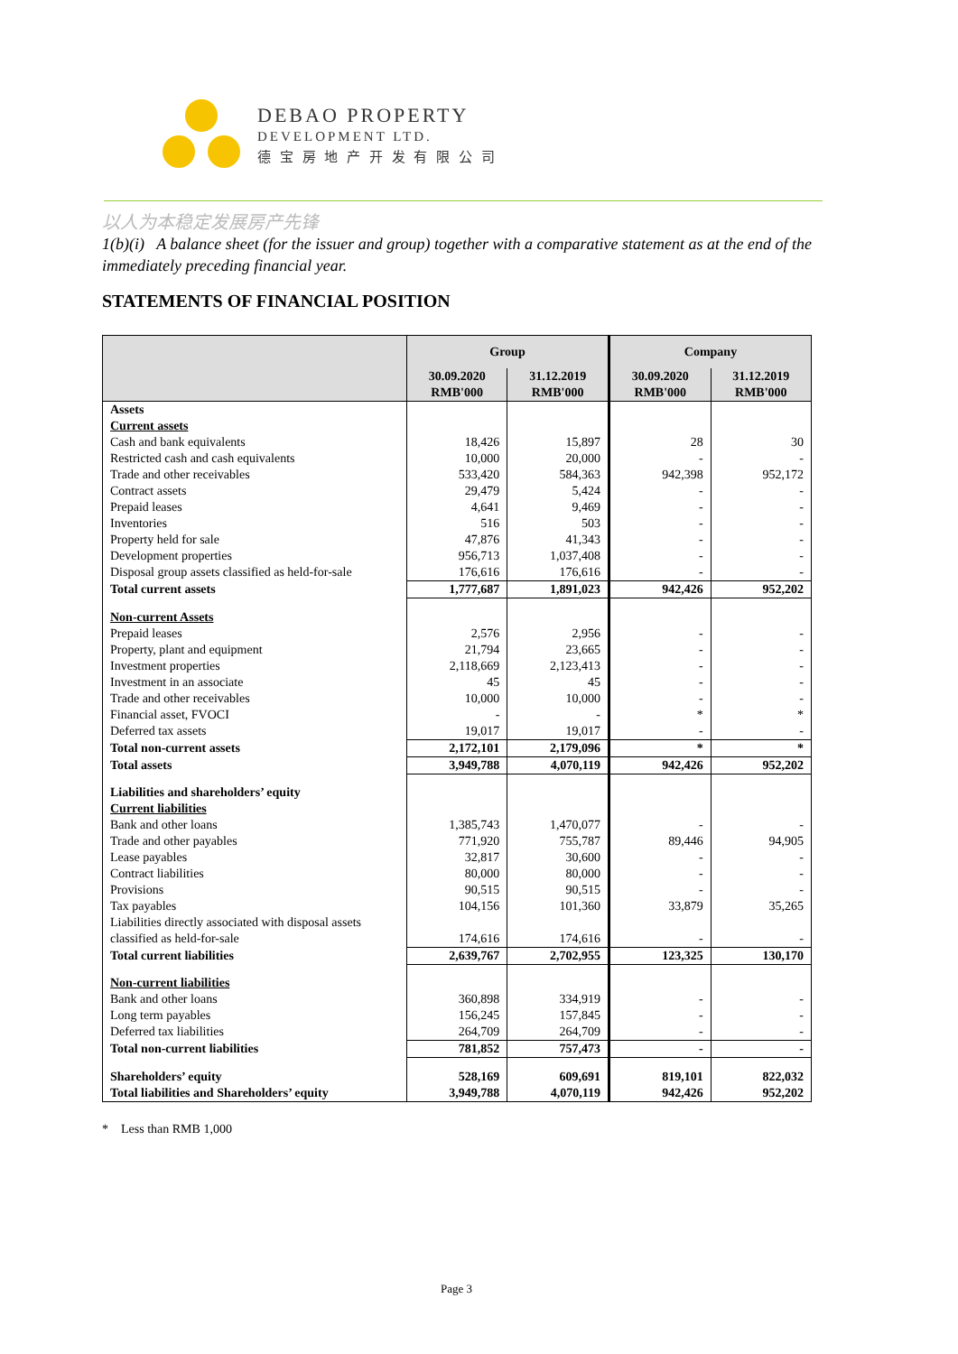DEBAO PROPERTY
DEVELOPMENT LTD.
德 宝 房 地 产 开 发 有 限 公 司
以人为本稳定发展房产先锋
1(b)(i) A balance sheet (for the issuer and group) together with a comparative statement as at the end of the immediately preceding financial year.
STATEMENTS OF FINANCIAL POSITION
| | Group | | Company | |
| --- | --- | --- | --- | --- |
| | 30.09.2020 RMB'000 | 31.12.2019 RMB'000 | 30.09.2020 RMB'000 | 31.12.2019 RMB'000 |
| Assets | | | | |
| Current assets | | | | |
| Cash and bank equivalents | 18,426 | 15,897 | 28 | 30 |
| Restricted cash and cash equivalents | 10,000 | 20,000 | - | - |
| Trade and other receivables | 533,420 | 584,363 | 942,398 | 952,172 |
| Contract assets | 29,479 | 5,424 | - | - |
| Prepaid leases | 4,641 | 9,469 | - | - |
| Inventories | 516 | 503 | - | - |
| Property held for sale | 47,876 | 41,343 | - | - |
| Development properties | 956,713 | 1,037,408 | - | - |
| Disposal group assets classified as held-for-sale | 176,616 | 176,616 | - | - |
| Total current assets | 1,777,687 | 1,891,023 | 942,426 | 952,202 |
| Non-current Assets | | | | |
| Prepaid leases | 2,576 | 2,956 | - | - |
| Property, plant and equipment | 21,794 | 23,665 | - | - |
| Investment properties | 2,118,669 | 2,123,413 | - | - |
| Investment in an associate | 45 | 45 | - | - |
| Trade and other receivables | 10,000 | 10,000 | - | - |
| Financial asset, FVOCI | - | - | * | * |
| Deferred tax assets | 19,017 | 19,017 | - | - |
| Total non-current assets | 2,172,101 | 2,179,096 | * | * |
| Total assets | 3,949,788 | 4,070,119 | 942,426 | 952,202 |
| Liabilities and shareholders’ equity | | | | |
| Current liabilities | | | | |
| Bank and other loans | 1,385,743 | 1,470,077 | - | - |
| Trade and other payables | 771,920 | 755,787 | 89,446 | 94,905 |
| Lease payables | 32,817 | 30,600 | - | - |
| Contract liabilities | 80,000 | 80,000 | - | - |
| Provisions | 90,515 | 90,515 | - | - |
| Tax payables | 104,156 | 101,360 | 33,879 | 35,265 |
| Liabilities directly associated with disposal assets classified as held-for-sale | 174,616 | 174,616 | - | - |
| Total current liabilities | 2,639,767 | 2,702,955 | 123,325 | 130,170 |
| Non-current liabilities | | | | |
| Bank and other loans | 360,898 | 334,919 | - | - |
| Long term payables | 156,245 | 157,845 | - | - |
| Deferred tax liabilities | 264,709 | 264,709 | - | - |
| Total non-current liabilities | 781,852 | 757,473 | - | - |
| Shareholders’ equity | 528,169 | 609,691 | 819,101 | 822,032 |
| Total liabilities and Shareholders’ equity | 3,949,788 | 4,070,119 | 942,426 | 952,202 |
* Less than RMB 1,000
Page 3